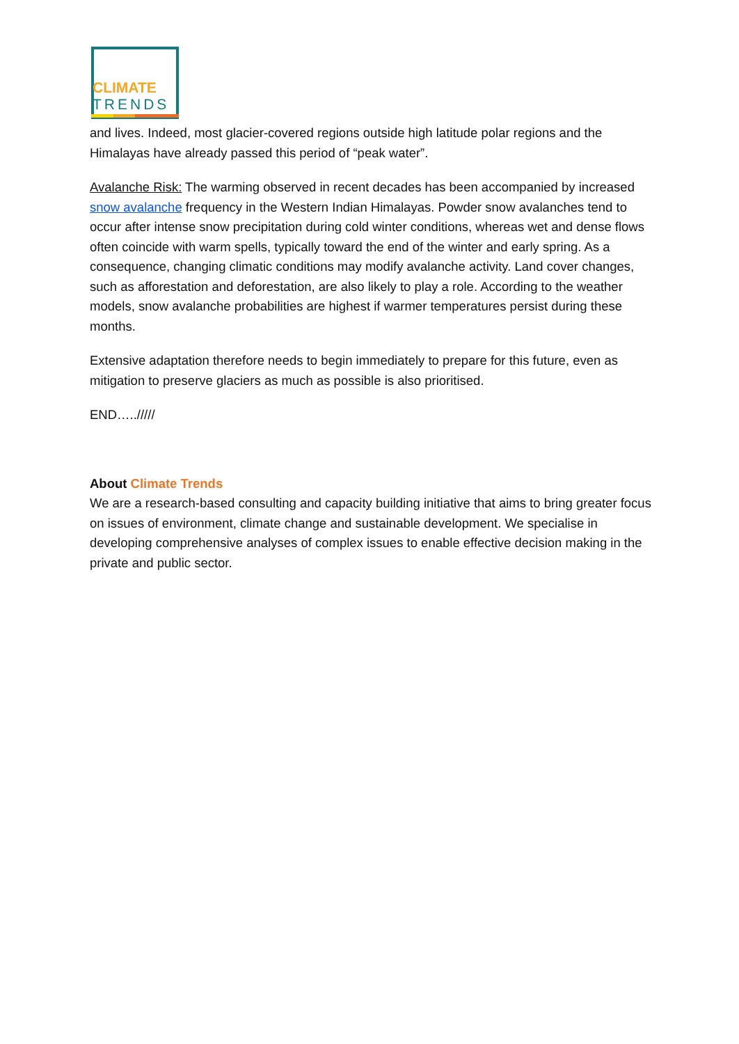CLIMATE
TRENDS
and lives. Indeed, most glacier-covered regions outside high latitude polar regions and the Himalayas have already passed this period of “peak water”.
Avalanche Risk: The warming observed in recent decades has been accompanied by increased snow avalanche frequency in the Western Indian Himalayas. Powder snow avalanches tend to occur after intense snow precipitation during cold winter conditions, whereas wet and dense flows often coincide with warm spells, typically toward the end of the winter and early spring. As a consequence, changing climatic conditions may modify avalanche activity. Land cover changes, such as afforestation and deforestation, are also likely to play a role. According to the weather models, snow avalanche probabilities are highest if warmer temperatures persist during these months.
Extensive adaptation therefore needs to begin immediately to prepare for this future, even as mitigation to preserve glaciers as much as possible is also prioritised.
END…../////
About Climate Trends
We are a research-based consulting and capacity building initiative that aims to bring greater focus on issues of environment, climate change and sustainable development. We specialise in developing comprehensive analyses of complex issues to enable effective decision making in the private and public sector.